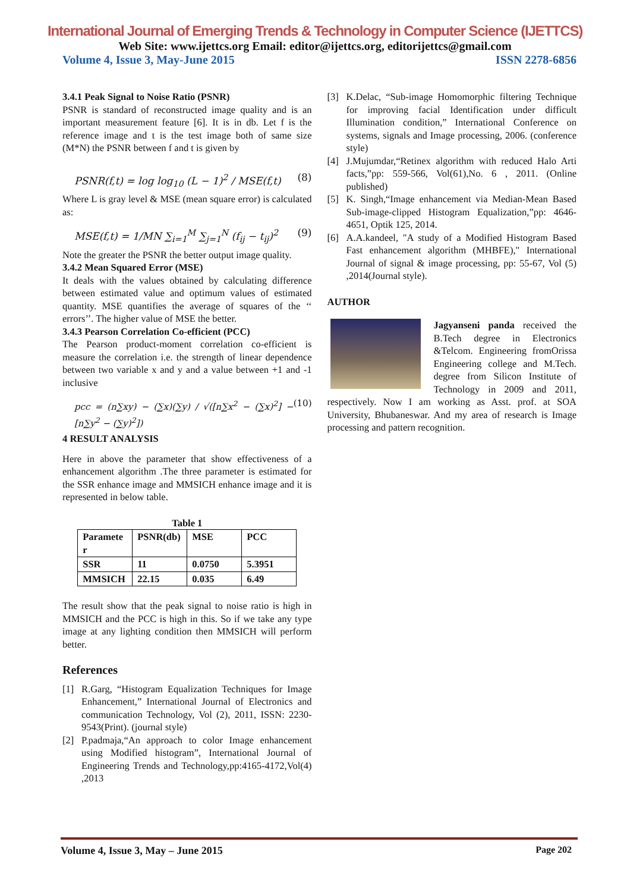International Journal of Emerging Trends & Technology in Computer Science (IJETTCS)
Web Site: www.ijettcs.org Email: editor@ijettcs.org, editorijettcs@gmail.com
Volume 4, Issue 3, May-June 2015 ISSN 2278-6856
3.4.1 Peak Signal to Noise Ratio (PSNR)
PSNR is standard of reconstructed image quality and is an important measurement feature [6]. It is in db. Let f is the reference image and t is the test image both of same size (M*N) the PSNR between f and t is given by
PSNR(f,t) = log log<sub>10</sub> (L − 1)<sup>2</sup> / MSE(f,t) (8)
Where L is gray level & MSE (mean square error) is calculated as:
MSE(f,t) = 1/MN ∑<sub>i=1</sub><sup>M</sup> ∑<sub>j=1</sub><sup>N</sup> (f<sub>ij</sub> − t<sub>ij</sub>)<sup>2</sup> (9)
Note the greater the PSNR the better output image quality.
3.4.2 Mean Squared Error (MSE)
It deals with the values obtained by calculating difference between estimated value and optimum values of estimated quantity. MSE quantifies the average of squares of the ‘‘ errors’’. The higher value of MSE the better.
3.4.3 Pearson Correlation Co-efficient (PCC)
The Pearson product-moment correlation co-efficient is measure the correlation i.e. the strength of linear dependence between two variable x and y and a value between +1 and -1 inclusive
pcc = (n∑xy) − (∑x)(∑y) / √([n∑x<sup>2</sup> − (∑x)<sup>2</sup>] − [n∑y<sup>2</sup> − (∑y)<sup>2</sup>]) (10)
4 RESULT ANALYSIS
Here in above the parameter that show effectiveness of a enhancement algorithm .The three parameter is estimated for the SSR enhance image and MMSICH enhance image and it is represented in below table.
Table 1
| Paramete r | PSNR(db) | MSE | PCC |
| SSR | 11 | 0.0750 | 5.3951 |
| MMSICH | 22.15 | 0.035 | 6.49 |
The result show that the peak signal to noise ratio is high in MMSICH and the PCC is high in this. So if we take any type image at any lighting condition then MMSICH will perform better.
References
[1] R.Garg, “Histogram Equalization Techniques for Image Enhancement,” International Journal of Electronics and communication Technology, Vol (2), 2011, ISSN: 2230-9543(Print). (journal style)
[2] P.padmaja,“An approach to color Image enhancement using Modified histogram”, International Journal of Engineering Trends and Technology,pp:4165-4172,Vol(4) ,2013
[3] K.Delac, “Sub-image Homomorphic filtering Technique for improving facial Identification under difficult Illumination condition,” International Conference on systems, signals and Image processing, 2006. (conference style)
[4] J.Mujumdar,“Retinex algorithm with reduced Halo Arti facts,”pp: 559-566, Vol(61),No. 6 , 2011. (Online published)
[5] K. Singh,“Image enhancement via Median-Mean Based Sub-image-clipped Histogram Equalization,”pp: 4646-4651, Optik 125, 2014.
[6] A.A.kandeel, "A study of a Modified Histogram Based Fast enhancement algorithm (MHBFE)," International Journal of signal & image processing, pp: 55-67, Vol (5) ,2014(Journal style).
AUTHOR
Jagyanseni panda received the B.Tech degree in Electronics &Telcom. Engineering fromOrissa Engineering college and M.Tech. degree from Silicon Institute of Technology in 2009 and 2011, respectively. Now I am working as Asst. prof. at SOA University, Bhubaneswar. And my area of research is Image processing and pattern recognition.
Volume 4, Issue 3, May – June 2015 Page 202